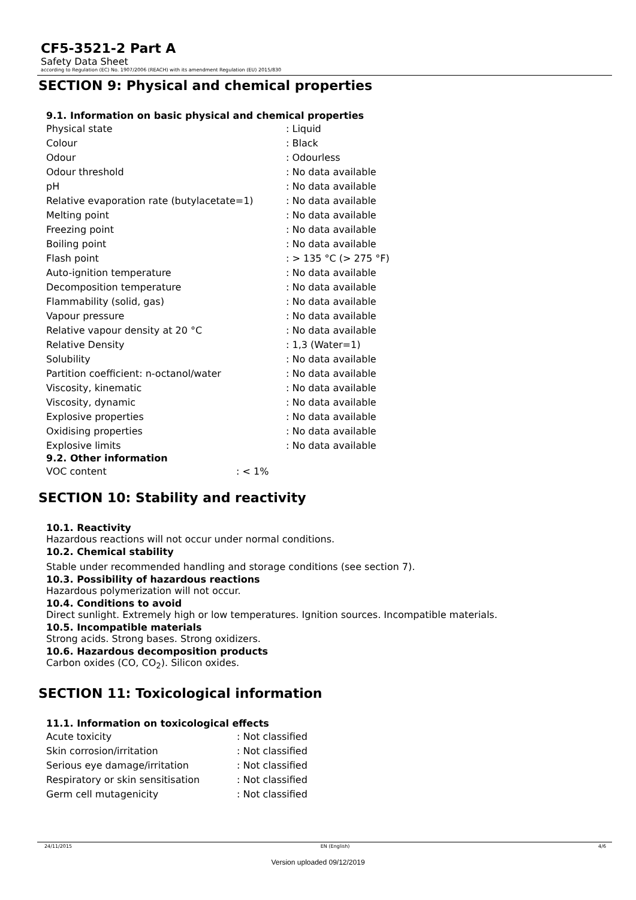CF5-3521-2 Part A
Safety Data Sheet
according to Regulation (EC) No. 1907/2006 (REACH) with its amendment Regulation (EU) 2015/830
SECTION 9: Physical and chemical properties
9.1. Information on basic physical and chemical properties
| Physical state | : Liquid |
| Colour | : Black |
| Odour | : Odourless |
| Odour threshold | : No data available |
| pH | : No data available |
| Relative evaporation rate (butylacetate=1) | : No data available |
| Melting point | : No data available |
| Freezing point | : No data available |
| Boiling point | : No data available |
| Flash point | : > 135 °C (> 275 °F) |
| Auto-ignition temperature | : No data available |
| Decomposition temperature | : No data available |
| Flammability (solid, gas) | : No data available |
| Vapour pressure | : No data available |
| Relative vapour density at 20 °C | : No data available |
| Relative Density | : 1,3 (Water=1) |
| Solubility | : No data available |
| Partition coefficient: n-octanol/water | : No data available |
| Viscosity, kinematic | : No data available |
| Viscosity, dynamic | : No data available |
| Explosive properties | : No data available |
| Oxidising properties | : No data available |
| Explosive limits | : No data available |
9.2. Other information
| VOC content | : < 1% |
SECTION 10: Stability and reactivity
10.1. Reactivity
Hazardous reactions will not occur under normal conditions.
10.2. Chemical stability
Stable under recommended handling and storage conditions (see section 7).
10.3. Possibility of hazardous reactions
Hazardous polymerization will not occur.
10.4. Conditions to avoid
Direct sunlight. Extremely high or low temperatures. Ignition sources. Incompatible materials.
10.5. Incompatible materials
Strong acids. Strong bases. Strong oxidizers.
10.6. Hazardous decomposition products
Carbon oxides (CO, CO<sub>2</sub>). Silicon oxides.
SECTION 11: Toxicological information
11.1. Information on toxicological effects
| Acute toxicity | : Not classified |
| Skin corrosion/irritation | : Not classified |
| Serious eye damage/irritation | : Not classified |
| Respiratory or skin sensitisation | : Not classified |
| Germ cell mutagenicity | : Not classified |
24/11/2015 EN (English) 4/6
Version uploaded 09/12/2019